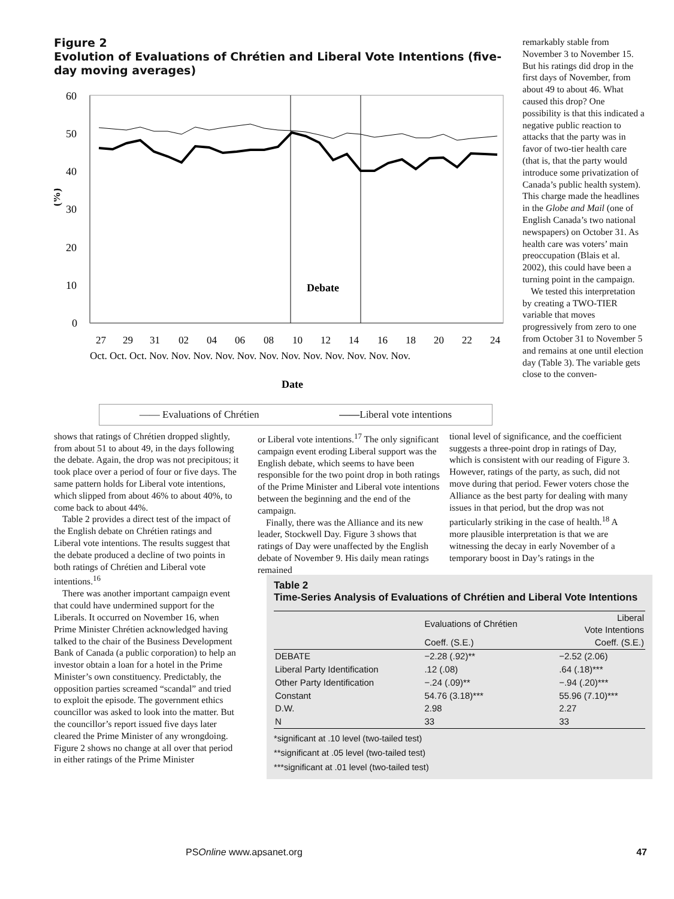Figure 2
Evolution of Evaluations of Chrétien and Liberal Vote Intentions (five-day moving averages)
60
50
40
30
20
10
0
(%)
Debate
27
29
31
02
04
06
08
10
12
14
16
18
20
22
24
Oct. Oct. Oct. Nov. Nov. Nov. Nov. Nov. Nov. Nov. Nov. Nov. Nov. Nov. Nov.
Date
—— Evaluations of Chrétien ——Liberal vote intentions
remarkably stable from November 3 to November 15. But his ratings did drop in the first days of November, from about 49 to about 46. What caused this drop? One possibility is that this indicated a negative public reaction to attacks that the party was in favor of two-tier health care (that is, that the party would introduce some privatization of Canada’s public health system). This charge made the headlines in the Globe and Mail (one of English Canada’s two national newspapers) on October 31. As health care was voters’ main preoccupation (Blais et al. 2002), this could have been a turning point in the campaign.
We tested this interpretation by creating a TWO-TIER variable that moves progressively from zero to one from October 31 to November 5 and remains at one until election day (Table 3). The variable gets close to the conven-
shows that ratings of Chrétien dropped slightly, from about 51 to about 49, in the days following the debate. Again, the drop was not precipitous; it took place over a period of four or five days. The same pattern holds for Liberal vote intentions, which slipped from about 46% to about 40%, to come back to about 44%.
Table 2 provides a direct test of the impact of the English debate on Chrétien ratings and Liberal vote intentions. The results suggest that the debate produced a decline of two points in both ratings of Chrétien and Liberal vote intentions.<sup>16</sup>
There was another important campaign event that could have undermined support for the Liberals. It occurred on November 16, when Prime Minister Chrétien acknowledged having talked to the chair of the Business Development Bank of Canada (a public corporation) to help an investor obtain a loan for a hotel in the Prime Minister’s own constituency. Predictably, the opposition parties screamed “scandal” and tried to exploit the episode. The government ethics councillor was asked to look into the matter. But the councillor’s report issued five days later cleared the Prime Minister of any wrongdoing. Figure 2 shows no change at all over that period in either ratings of the Prime Minister
or Liberal vote intentions.<sup>17</sup> The only significant campaign event eroding Liberal support was the English debate, which seems to have been responsible for the two point drop in both ratings of the Prime Minister and Liberal vote intentions between the beginning and the end of the campaign.
Finally, there was the Alliance and its new leader, Stockwell Day. Figure 3 shows that ratings of Day were unaffected by the English debate of November 9. His daily mean ratings remained
tional level of significance, and the coefficient suggests a three-point drop in ratings of Day, which is consistent with our reading of Figure 3. However, ratings of the party, as such, did not move during that period. Fewer voters chose the Alliance as the best party for dealing with many issues in that period, but the drop was not particularly striking in the case of health.<sup>18</sup> A more plausible interpretation is that we are witnessing the decay in early November of a temporary boost in Day’s ratings in the
Table 2
Time-Series Analysis of Evaluations of Chrétien and Liberal Vote Intentions
| | Evaluations of Chrétien | Liberal Vote Intentions |
| --- | --- | --- |
| | Coeff. (S.E.) | Coeff. (S.E.) |
| DEBATE | −2.28 (.92)** | −2.52 (2.06) |
| Liberal Party Identification | .12 (.08) | .64 (.18)*** |
| Other Party Identification | −.24 (.09)** | −.94 (.20)*** |
| Constant | 54.76 (3.18)*** | 55.96 (7.10)*** |
| D.W. | 2.98 | 2.27 |
| N | 33 | 33 |
*significant at .10 level (two-tailed test)
**significant at .05 level (two-tailed test)
***significant at .01 level (two-tailed test)
PSOnline www.apsanet.org 47